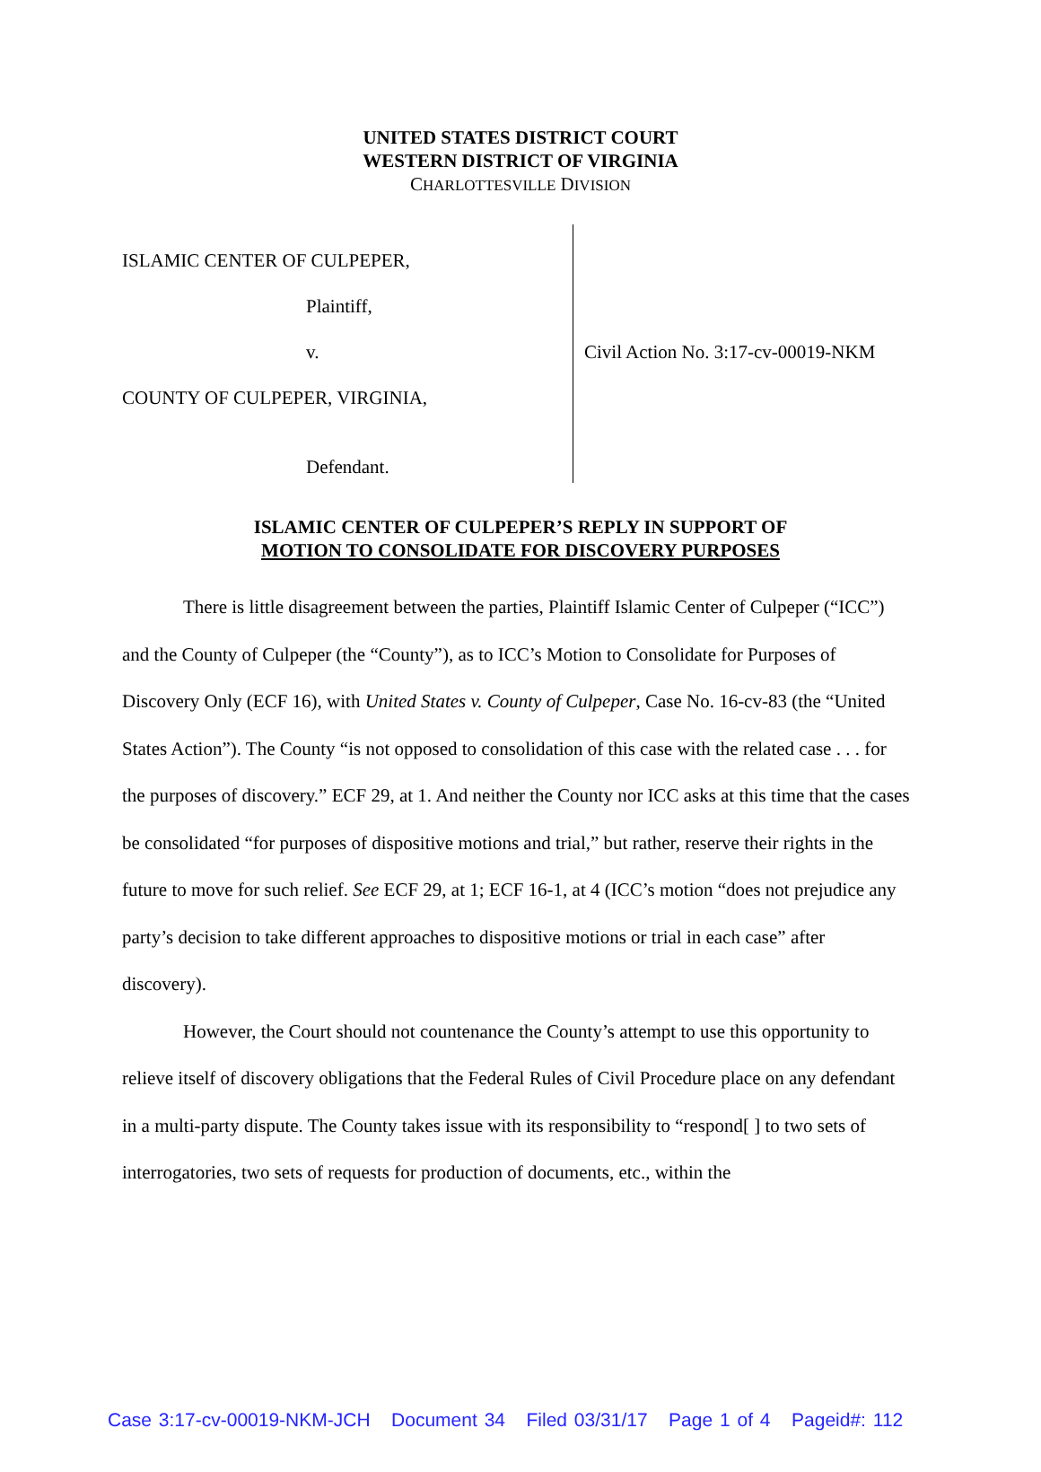UNITED STATES DISTRICT COURT
WESTERN DISTRICT OF VIRGINIA
CHARLOTTESVILLE DIVISION
ISLAMIC CENTER OF CULPEPER,
Plaintiff,
v.
COUNTY OF CULPEPER, VIRGINIA,
Defendant.
Civil Action No. 3:17-cv-00019-NKM
ISLAMIC CENTER OF CULPEPER’S REPLY IN SUPPORT OF
MOTION TO CONSOLIDATE FOR DISCOVERY PURPOSES
There is little disagreement between the parties, Plaintiff Islamic Center of Culpeper (“ICC”) and the County of Culpeper (the “County”), as to ICC’s Motion to Consolidate for Purposes of Discovery Only (ECF 16), with United States v. County of Culpeper, Case No. 16-cv-83 (the “United States Action”). The County “is not opposed to consolidation of this case with the related case . . . for the purposes of discovery.” ECF 29, at 1. And neither the County nor ICC asks at this time that the cases be consolidated “for purposes of dispositive motions and trial,” but rather, reserve their rights in the future to move for such relief. See ECF 29, at 1; ECF 16-1, at 4 (ICC’s motion “does not prejudice any party’s decision to take different approaches to dispositive motions or trial in each case” after discovery).
However, the Court should not countenance the County’s attempt to use this opportunity to relieve itself of discovery obligations that the Federal Rules of Civil Procedure place on any defendant in a multi-party dispute. The County takes issue with its responsibility to “respond[ ] to two sets of interrogatories, two sets of requests for production of documents, etc., within the
Case 3:17-cv-00019-NKM-JCH Document 34 Filed 03/31/17 Page 1 of 4 Pageid#: 112